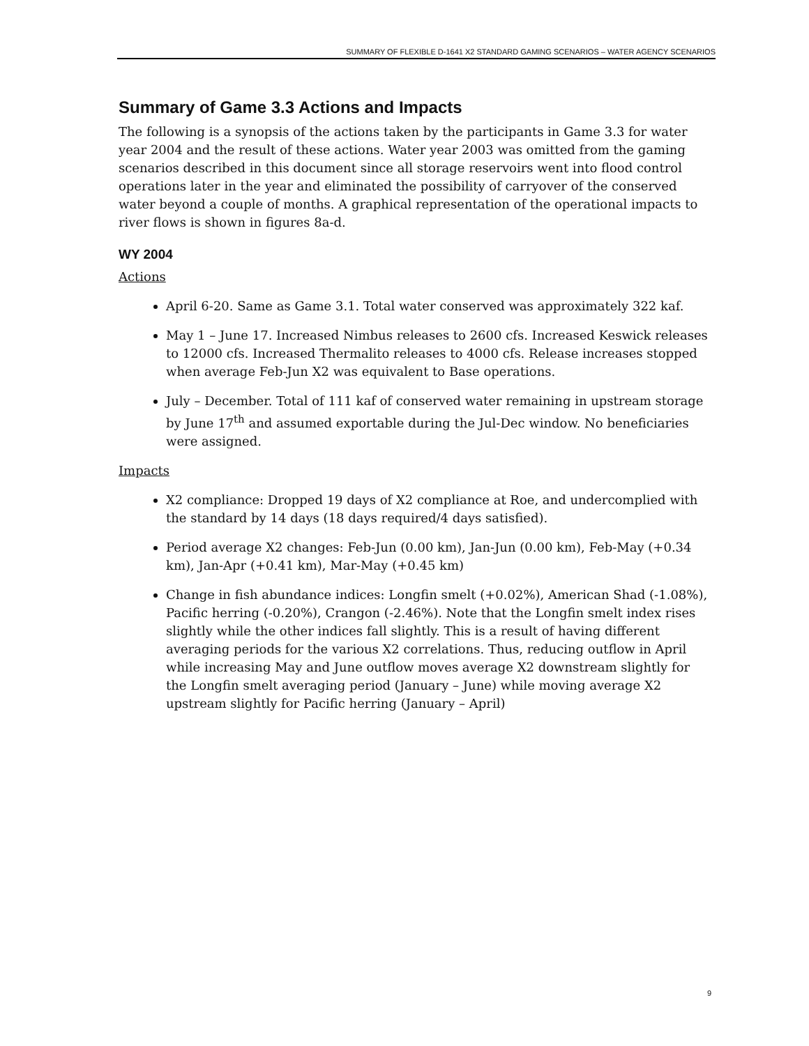SUMMARY OF FLEXIBLE D-1641 X2 STANDARD GAMING SCENARIOS – WATER AGENCY SCENARIOS
Summary of Game 3.3 Actions and Impacts
The following is a synopsis of the actions taken by the participants in Game 3.3 for water year 2004 and the result of these actions. Water year 2003 was omitted from the gaming scenarios described in this document since all storage reservoirs went into flood control operations later in the year and eliminated the possibility of carryover of the conserved water beyond a couple of months. A graphical representation of the operational impacts to river flows is shown in figures 8a-d.
WY 2004
Actions
April 6-20. Same as Game 3.1. Total water conserved was approximately 322 kaf.
May 1 – June 17. Increased Nimbus releases to 2600 cfs. Increased Keswick releases to 12000 cfs. Increased Thermalito releases to 4000 cfs. Release increases stopped when average Feb-Jun X2 was equivalent to Base operations.
July – December. Total of 111 kaf of conserved water remaining in upstream storage by June 17<sup>th</sup> and assumed exportable during the Jul-Dec window. No beneficiaries were assigned.
Impacts
X2 compliance: Dropped 19 days of X2 compliance at Roe, and undercomplied with the standard by 14 days (18 days required/4 days satisfied).
Period average X2 changes: Feb-Jun (0.00 km), Jan-Jun (0.00 km), Feb-May (+0.34 km), Jan-Apr (+0.41 km), Mar-May (+0.45 km)
Change in fish abundance indices: Longfin smelt (+0.02%), American Shad (-1.08%), Pacific herring (-0.20%), Crangon (-2.46%). Note that the Longfin smelt index rises slightly while the other indices fall slightly. This is a result of having different averaging periods for the various X2 correlations. Thus, reducing outflow in April while increasing May and June outflow moves average X2 downstream slightly for the Longfin smelt averaging period (January – June) while moving average X2 upstream slightly for Pacific herring (January – April)
9